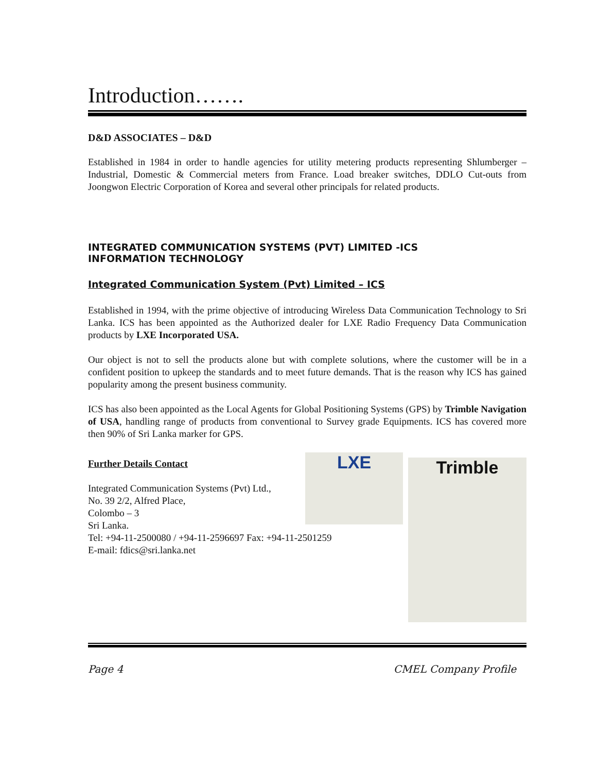Introduction…….
D&D ASSOCIATES – D&D
Established in 1984 in order to handle agencies for utility metering products representing Shlumberger – Industrial, Domestic & Commercial meters from France. Load breaker switches, DDLO Cut-outs from Joongwon Electric Corporation of Korea and several other principals for related products.
INTEGRATED COMMUNICATION SYSTEMS (PVT) LIMITED -ICS
INFORMATION TECHNOLOGY
Integrated Communication System (Pvt) Limited – ICS
Established in 1994, with the prime objective of introducing Wireless Data Communication Technology to Sri Lanka. ICS has been appointed as the Authorized dealer for LXE Radio Frequency Data Communication products by LXE Incorporated USA.
Our object is not to sell the products alone but with complete solutions, where the customer will be in a confident position to upkeep the standards and to meet future demands. That is the reason why ICS has gained popularity among the present business community.
ICS has also been appointed as the Local Agents for Global Positioning Systems (GPS) by Trimble Navigation of USA, handling range of products from conventional to Survey grade Equipments. ICS has covered more then 90% of Sri Lanka marker for GPS.
Further Details Contact
Integrated Communication Systems (Pvt) Ltd.,
No. 39 2/2, Alfred Place,
Colombo – 3
Sri Lanka.
Tel: +94-11-2500080 / +94-11-2596697 Fax: +94-11-2501259
E-mail: fdics@sri.lanka.net
LXE
Trimble
Page 4 CMEL Company Profile